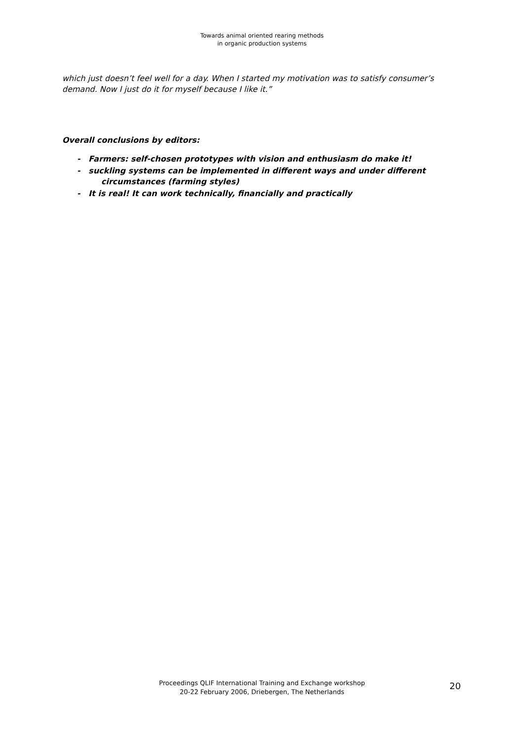Towards animal oriented rearing methods
in organic production systems
which just doesn’t feel well for a day. When I started my motivation was to satisfy consumer’s demand. Now I just do it for myself because I like it.”
Overall conclusions by editors:
- Farmers: self-chosen prototypes with vision and enthusiasm do make it!
- suckling systems can be implemented in different ways and under different
circumstances (farming styles)
- It is real! It can work technically, financially and practically
Proceedings QLIF International Training and Exchange workshop
20-22 February 2006, Driebergen, The Netherlands
20